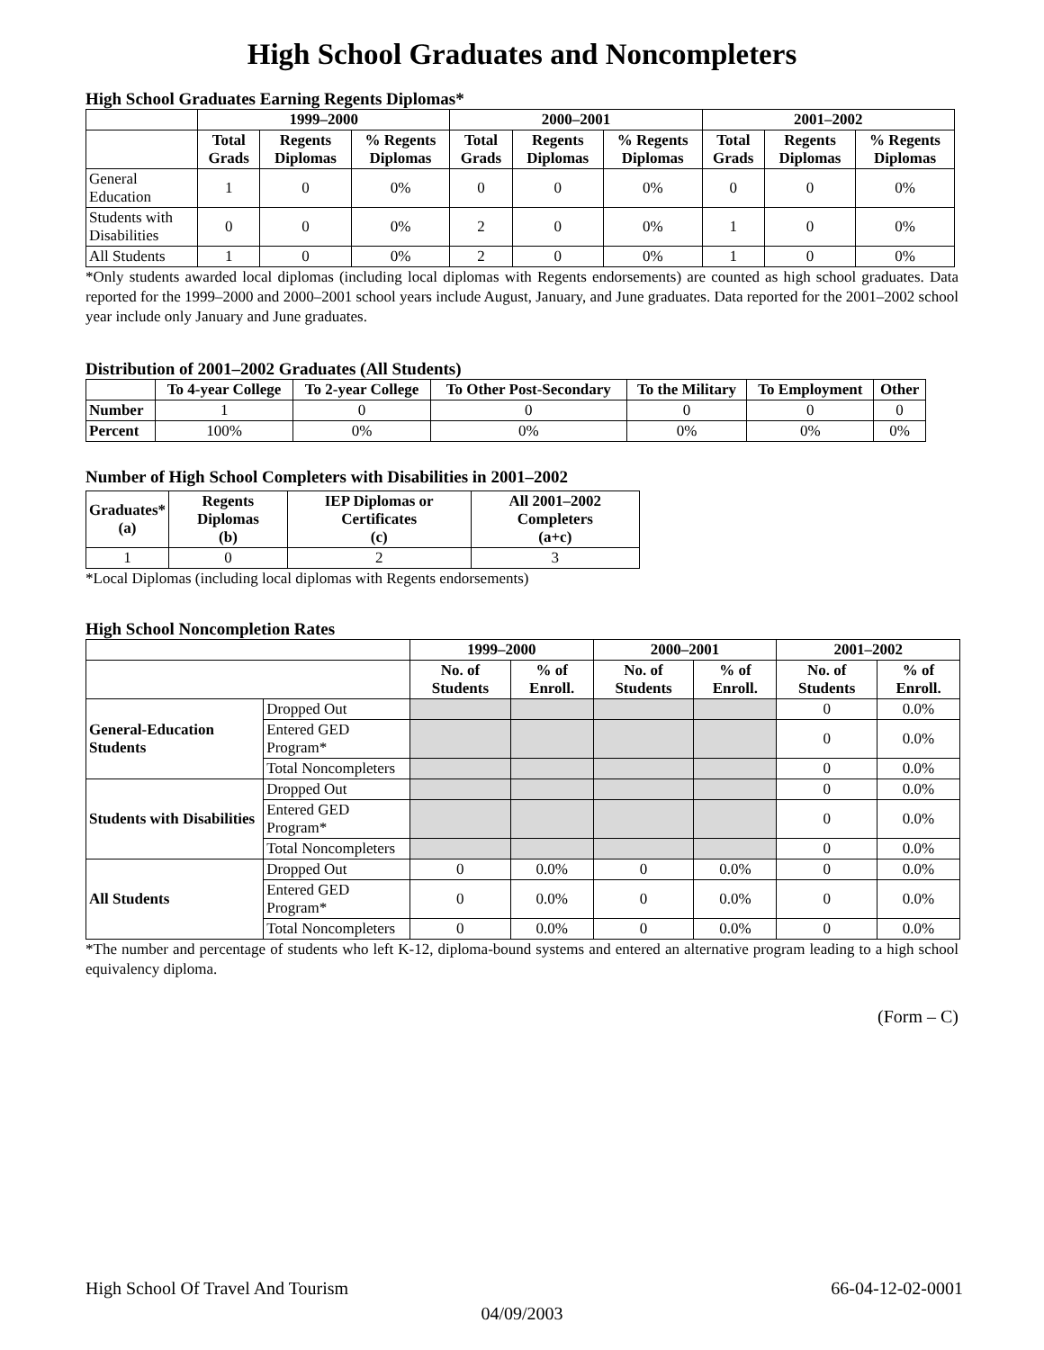High School Graduates and Noncompleters
High School Graduates Earning Regents Diplomas*
| | 1999–2000 | | | 2000–2001 | | | 2001–2002 | | |
| --- | --- | --- | --- | --- | --- | --- | --- | --- | --- |
| | Total Grads | Regents Diplomas | % Regents Diplomas | Total Grads | Regents Diplomas | % Regents Diplomas | Total Grads | Regents Diplomas | % Regents Diplomas |
| General Education | 1 | 0 | 0% | 0 | 0 | 0% | 0 | 0 | 0% |
| Students with Disabilities | 0 | 0 | 0% | 2 | 0 | 0% | 1 | 0 | 0% |
| All Students | 1 | 0 | 0% | 2 | 0 | 0% | 1 | 0 | 0% |
*Only students awarded local diplomas (including local diplomas with Regents endorsements) are counted as high school graduates. Data reported for the 1999–2000 and 2000–2001 school years include August, January, and June graduates. Data reported for the 2001–2002 school year include only January and June graduates.
Distribution of 2001–2002 Graduates (All Students)
| | To 4-year College | To 2-year College | To Other Post-Secondary | To the Military | To Employment | Other |
| --- | --- | --- | --- | --- | --- | --- |
| Number | 1 | 0 | 0 | 0 | 0 | 0 |
| Percent | 100% | 0% | 0% | 0% | 0% | 0% |
Number of High School Completers with Disabilities in 2001–2002
| Graduates* (a) | Regents Diplomas (b) | IEP Diplomas or Certificates (c) | All 2001–2002 Completers (a+c) |
| --- | --- | --- | --- |
| 1 | 0 | 2 | 3 |
*Local Diplomas (including local diplomas with Regents endorsements)
High School Noncompletion Rates
| | | 1999–2000 | | 2000–2001 | | 2001–2002 | |
| --- | --- | --- | --- | --- | --- | --- | --- |
| | | No. of Students | % of Enroll. | No. of Students | % of Enroll. | No. of Students | % of Enroll. |
| General-Education Students | Dropped Out | | | | | 0 | 0.0% |
| | Entered GED Program* | | | | | 0 | 0.0% |
| | Total Noncompleters | | | | | 0 | 0.0% |
| Students with Disabilities | Dropped Out | | | | | 0 | 0.0% |
| | Entered GED Program* | | | | | 0 | 0.0% |
| | Total Noncompleters | | | | | 0 | 0.0% |
| All Students | Dropped Out | 0 | 0.0% | 0 | 0.0% | 0 | 0.0% |
| | Entered GED Program* | 0 | 0.0% | 0 | 0.0% | 0 | 0.0% |
| | Total Noncompleters | 0 | 0.0% | 0 | 0.0% | 0 | 0.0% |
*The number and percentage of students who left K-12, diploma-bound systems and entered an alternative program leading to a high school equivalency diploma.
(Form – C)
High School Of Travel And Tourism 66-04-12-02-0001
04/09/2003